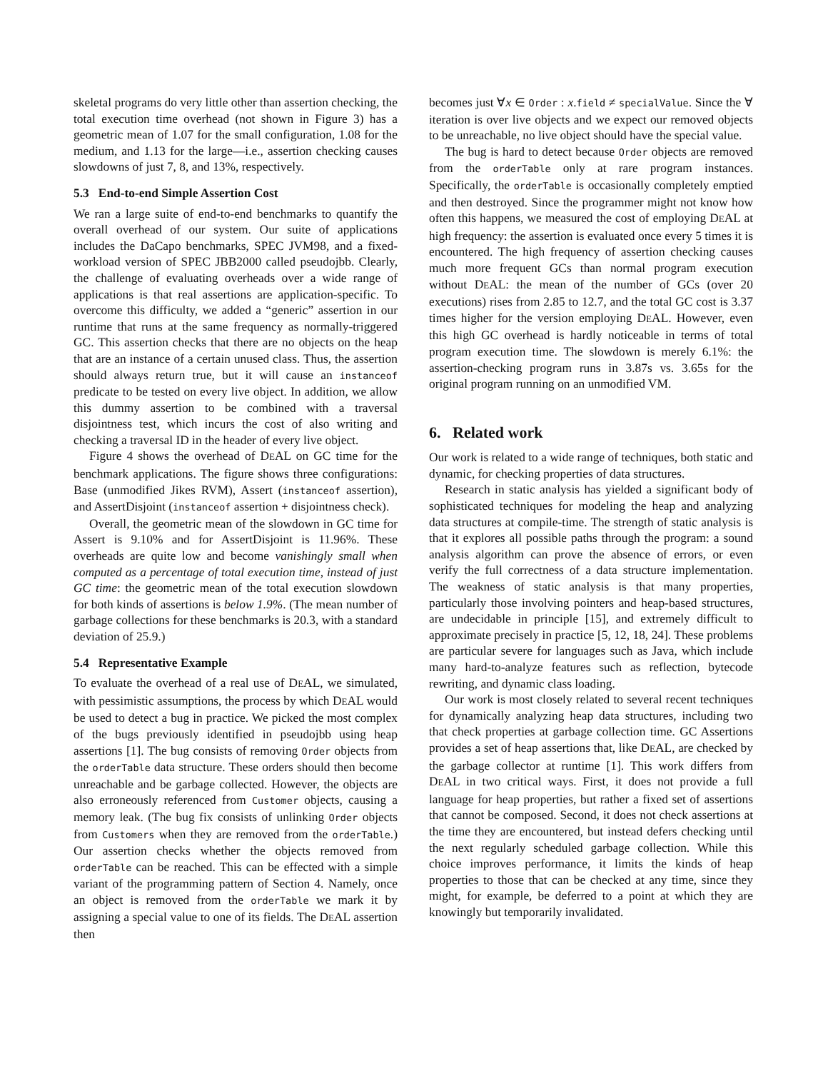skeletal programs do very little other than assertion checking, the total execution time overhead (not shown in Figure 3) has a geometric mean of 1.07 for the small configuration, 1.08 for the medium, and 1.13 for the large—i.e., assertion checking causes slowdowns of just 7, 8, and 13%, respectively.
5.3 End-to-end Simple Assertion Cost
We ran a large suite of end-to-end benchmarks to quantify the overall overhead of our system. Our suite of applications includes the DaCapo benchmarks, SPEC JVM98, and a fixed-workload version of SPEC JBB2000 called pseudojbb. Clearly, the challenge of evaluating overheads over a wide range of applications is that real assertions are application-specific. To overcome this difficulty, we added a “generic” assertion in our runtime that runs at the same frequency as normally-triggered GC. This assertion checks that there are no objects on the heap that are an instance of a certain unused class. Thus, the assertion should always return true, but it will cause an instanceof predicate to be tested on every live object. In addition, we allow this dummy assertion to be combined with a traversal disjointness test, which incurs the cost of also writing and checking a traversal ID in the header of every live object.
Figure 4 shows the overhead of DEAL on GC time for the benchmark applications. The figure shows three configurations: Base (unmodified Jikes RVM), Assert (instanceof assertion), and AssertDisjoint (instanceof assertion + disjointness check).
Overall, the geometric mean of the slowdown in GC time for Assert is 9.10% and for AssertDisjoint is 11.96%. These overheads are quite low and become vanishingly small when computed as a percentage of total execution time, instead of just GC time: the geometric mean of the total execution slowdown for both kinds of assertions is below 1.9%. (The mean number of garbage collections for these benchmarks is 20.3, with a standard deviation of 25.9.)
5.4 Representative Example
To evaluate the overhead of a real use of DEAL, we simulated, with pessimistic assumptions, the process by which DEAL would be used to detect a bug in practice. We picked the most complex of the bugs previously identified in pseudojbb using heap assertions [1]. The bug consists of removing Order objects from the orderTable data structure. These orders should then become unreachable and be garbage collected. However, the objects are also erroneously referenced from Customer objects, causing a memory leak. (The bug fix consists of unlinking Order objects from Customers when they are removed from the orderTable.) Our assertion checks whether the objects removed from orderTable can be reached. This can be effected with a simple variant of the programming pattern of Section 4. Namely, once an object is removed from the orderTable we mark it by assigning a special value to one of its fields. The DEAL assertion then
becomes just ∀x ∈ Order : x.field ≠ specialValue. Since the ∀ iteration is over live objects and we expect our removed objects to be unreachable, no live object should have the special value.
The bug is hard to detect because Order objects are removed from the orderTable only at rare program instances. Specifically, the orderTable is occasionally completely emptied and then destroyed. Since the programmer might not know how often this happens, we measured the cost of employing DEAL at high frequency: the assertion is evaluated once every 5 times it is encountered. The high frequency of assertion checking causes much more frequent GCs than normal program execution without DEAL: the mean of the number of GCs (over 20 executions) rises from 2.85 to 12.7, and the total GC cost is 3.37 times higher for the version employing DEAL. However, even this high GC overhead is hardly noticeable in terms of total program execution time. The slowdown is merely 6.1%: the assertion-checking program runs in 3.87s vs. 3.65s for the original program running on an unmodified VM.
6. Related work
Our work is related to a wide range of techniques, both static and dynamic, for checking properties of data structures.
Research in static analysis has yielded a significant body of sophisticated techniques for modeling the heap and analyzing data structures at compile-time. The strength of static analysis is that it explores all possible paths through the program: a sound analysis algorithm can prove the absence of errors, or even verify the full correctness of a data structure implementation. The weakness of static analysis is that many properties, particularly those involving pointers and heap-based structures, are undecidable in principle [15], and extremely difficult to approximate precisely in practice [5, 12, 18, 24]. These problems are particular severe for languages such as Java, which include many hard-to-analyze features such as reflection, bytecode rewriting, and dynamic class loading.
Our work is most closely related to several recent techniques for dynamically analyzing heap data structures, including two that check properties at garbage collection time. GC Assertions provides a set of heap assertions that, like DEAL, are checked by the garbage collector at runtime [1]. This work differs from DEAL in two critical ways. First, it does not provide a full language for heap properties, but rather a fixed set of assertions that cannot be composed. Second, it does not check assertions at the time they are encountered, but instead defers checking until the next regularly scheduled garbage collection. While this choice improves performance, it limits the kinds of heap properties to those that can be checked at any time, since they might, for example, be deferred to a point at which they are knowingly but temporarily invalidated.